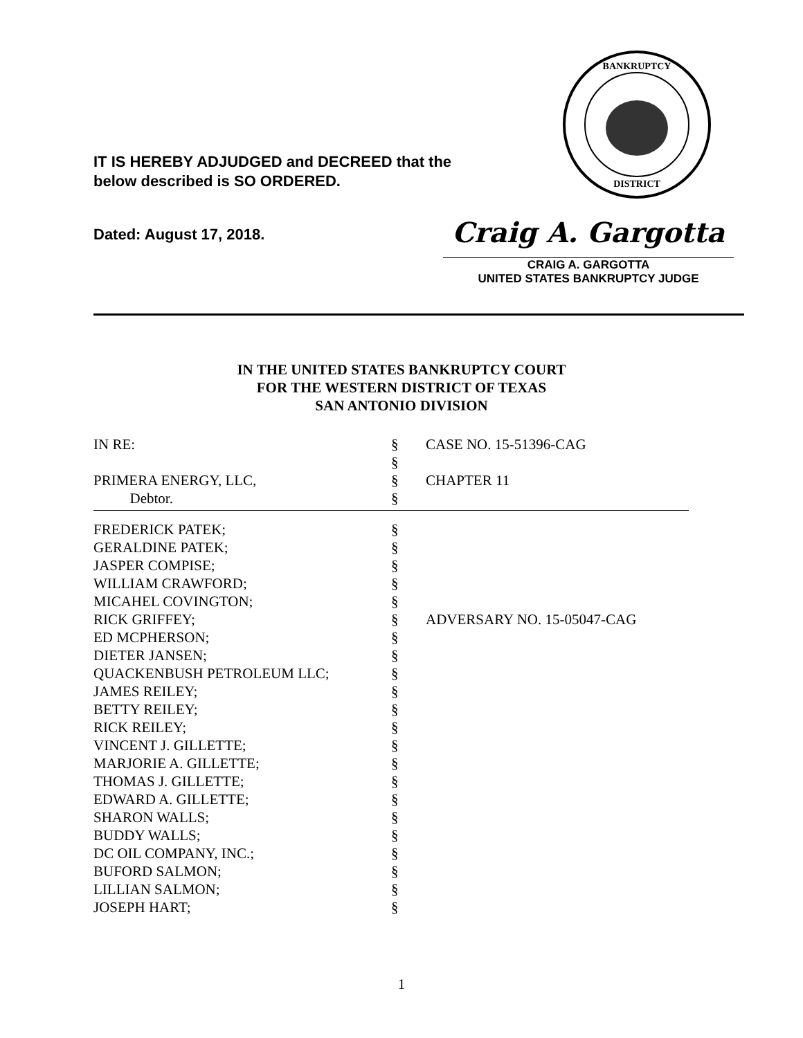IT IS HEREBY ADJUDGED and DECREED that the
below described is SO ORDERED.
Dated: August 17, 2018.
BANKRUPTCY
DISTRICT
Craig A. Gargotta
CRAIG A. GARGOTTA
UNITED STATES BANKRUPTCY JUDGE
IN THE UNITED STATES BANKRUPTCY COURT
FOR THE WESTERN DISTRICT OF TEXAS
SAN ANTONIO DIVISION
| IN RE: | § | CASE NO. 15-51396-CAG |
| | § | |
| PRIMERA ENERGY, LLC, | § | CHAPTER 11 |
| Debtor. | § | |
| FREDERICK PATEK; | § | |
| GERALDINE PATEK; | § | |
| JASPER COMPISE; | § | |
| WILLIAM CRAWFORD; | § | |
| MICAHEL COVINGTON; | § | |
| RICK GRIFFEY; | § | ADVERSARY NO. 15-05047-CAG |
| ED MCPHERSON; | § | |
| DIETER JANSEN; | § | |
| QUACKENBUSH PETROLEUM LLC; | § | |
| JAMES REILEY; | § | |
| BETTY REILEY; | § | |
| RICK REILEY; | § | |
| VINCENT J. GILLETTE; | § | |
| MARJORIE A. GILLETTE; | § | |
| THOMAS J. GILLETTE; | § | |
| EDWARD A. GILLETTE; | § | |
| SHARON WALLS; | § | |
| BUDDY WALLS; | § | |
| DC OIL COMPANY, INC.; | § | |
| BUFORD SALMON; | § | |
| LILLIAN SALMON; | § | |
| JOSEPH HART; | § | |
1